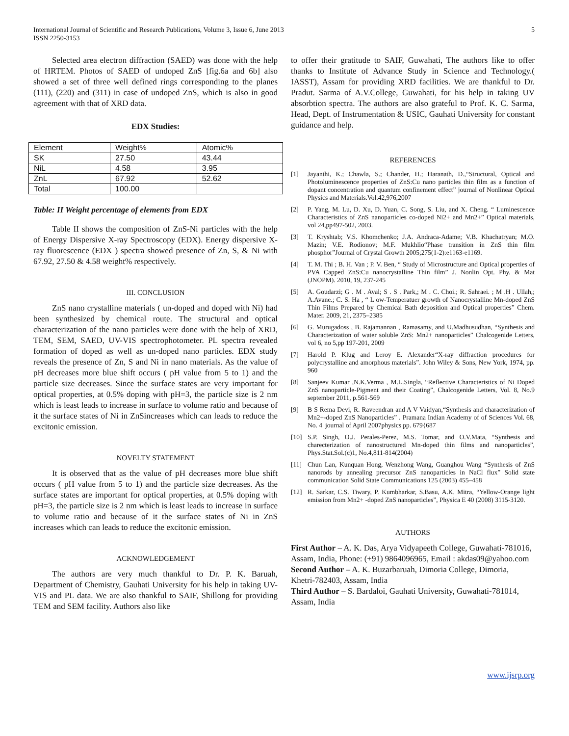International Journal of Scientific and Research Publications, Volume 3, Issue 6, June 2013
ISSN 2250-3153
5
Selected area electron diffraction (SAED) was done with the help of HRTEM. Photos of SAED of undoped ZnS [fig.6a and 6b] also showed a set of three well defined rings corresponding to the planes (111), (220) and (311) in case of undoped ZnS, which is also in good agreement with that of XRD data.
EDX Studies:
| Element | Weight% | Atomic% |
| SK | 27.50 | 43.44 |
| NiL | 4.58 | 3.95 |
| ZnL | 67.92 | 52.62 |
| Total | 100.00 | |
Table: II Weight percentage of elements from EDX
Table II shows the composition of ZnS-Ni particles with the help of Energy Dispersive X-ray Spectroscopy (EDX). Energy dispersive X-ray fluorescence (EDX ) spectra showed presence of Zn, S, & Ni with 67.92, 27.50 & 4.58 weight% respectively.
III. CONCLUSION
ZnS nano crystalline materials ( un-doped and doped with Ni) had been synthesized by chemical route. The structural and optical characterization of the nano particles were done with the help of XRD, TEM, SEM, SAED, UV-VIS spectrophotometer. PL spectra revealed formation of doped as well as un-doped nano particles. EDX study reveals the presence of Zn, S and Ni in nano materials. As the value of pH decreases more blue shift occurs ( pH value from 5 to 1) and the particle size decreases. Since the surface states are very important for optical properties, at 0.5% doping with pH=3, the particle size is 2 nm which is least leads to increase in surface to volume ratio and because of it the surface states of Ni in ZnSincreases which can leads to reduce the excitonic emission.
NOVELTY STATEMENT
It is observed that as the value of pH decreases more blue shift occurs ( pH value from 5 to 1) and the particle size decreases. As the surface states are important for optical properties, at 0.5% doping with pH=3, the particle size is 2 nm which is least leads to increase in surface to volume ratio and because of it the surface states of Ni in ZnS increases which can leads to reduce the excitonic emission.
ACKNOWLEDGEMENT
The authors are very much thankful to Dr. P. K. Baruah, Department of Chemistry, Gauhati University for his help in taking UV-VIS and PL data. We are also thankful to SAIF, Shillong for providing TEM and SEM facility. Authors also like
to offer their gratitude to SAIF, Guwahati, The authors like to offer thanks to Institute of Advance Study in Science and Technology.( IASST), Assam for providing XRD facilities. We are thankful to Dr. Pradut. Sarma of A.V.College, Guwahati, for his help in taking UV absorbtion spectra. The authors are also grateful to Prof. K. C. Sarma, Head, Dept. of Instrumentation & USIC, Gauhati University for constant guidance and help.
REFERENCES
[1] Jayanthi, K.; Chawla, S.; Chander, H.; Haranath, D.,“Structural, Optical and Photoluminescence properties of ZnS:Cu nano particles thin film as a function of dopant concentration and quantum confinement effect” journal of Nonlinear Optical Physics and Materials.Vol.42,976,2007
[2] P. Yang, M. Lu, D. Xu, D. Yuan, C. Song, S. Liu, and X. Cheng. “ Luminescence Characteristics of ZnS nanoparticles co-doped Ni2+ and Mn2+” Optical materials, vol 24,pp497-502, 2003.
[3] T. Kryshtab; V.S. Khomchenko; J.A. Andraca-Adame; V.B. Khachatryan; M.O. Mazin; V.E. Rodionov; M.F. Mukhlio“Phase transition in ZnS thin film phosphor”Journal of Crystal Growth 2005;275(1-2):e1163-e1169.
[4] T. M. Thi ; B. H. Van ; P. V. Ben, “ Study of Microstructure and Optical properties of PVA Capped ZnS:Cu nanocrystalline Thin film” J. Nonlin Opt. Phy. & Mat (JNOPM). 2010, 19, 237-245
[5] A. Goudarzi; G . M . Aval; S . S . Park,; M . C. Choi.; R. Sahraei. ; M .H . Ullah,; A.Avane.; C. S. Ha , “ L ow-Temperatuer growth of Nanocrystalline Mn-doped ZnS Thin Films Prepared by Chemical Bath deposition and Optical properties” Chem. Mater. 2009, 21, 2375–2385
[6] G. Murugadoss , B. Rajamannan , Ramasamy, and U.Madhusudhan, “Synthesis and Characterization of water soluble ZnS: Mn2+ nanoparticles” Chalcogenide Letters, vol 6, no 5,pp 197-201, 2009
[7] Harold P. Klug and Leroy E. Alexander“X-ray diffraction procedures for polycrystalline and amorphous materials”. John Wiley & Sons, New York, 1974, pp. 960
[8] Sanjeev Kumar ,N.K.Verma , M.L.Singla, “Reflective Characteristics of Ni Doped ZnS nanoparticle-Pigment and their Coating”, Chalcogenide Letters, Vol. 8, No.9 september 2011, p.561-569
[9] B S Rema Devi, R. Raveendran and A V Vaidyan,“Synthesis and characterization of Mn2+-doped ZnS Nanoparticles” . Pramana Indian Academy of of Sciences Vol. 68, No. 4| journal of April 2007physics pp. 679{687
[10] S.P. Singh, O.J. Perales-Perez, M.S. Tomar, and O.V.Mata, “Synthesis and charecterization of nanostructured Mn-doped thin films and nanoparticles”, Phys.Stat.Sol.(c)1, No.4,811-814(2004)
[11] Chun Lan, Kunquan Hong, Wenzhong Wang, Guanghou Wang “Synthesis of ZnS nanorods by annealing precursor ZnS nanoparticles in NaCl flux” Solid state communication Solid State Communications 125 (2003) 455–458
[12] R. Sarkar, C.S. Tiwary, P. Kumbharkar, S.Basu, A.K. Mitra, “Yellow-Orange light emission from Mn2+ -doped ZnS nanoparticles”, Physica E 40 (2008) 3115-3120.
AUTHORS
First Author – A. K. Das, Arya Vidyapeeth College, Guwahati-781016, Assam, India, Phone: (+91) 9864096965, Email : akdas09@yahoo.com
Second Author – A. K. Buzarbaruah, Dimoria College, Dimoria, Khetri-782403, Assam, India
Third Author – S. Bardaloi, Gauhati University, Guwahati-781014, Assam, India
www.ijsrp.org